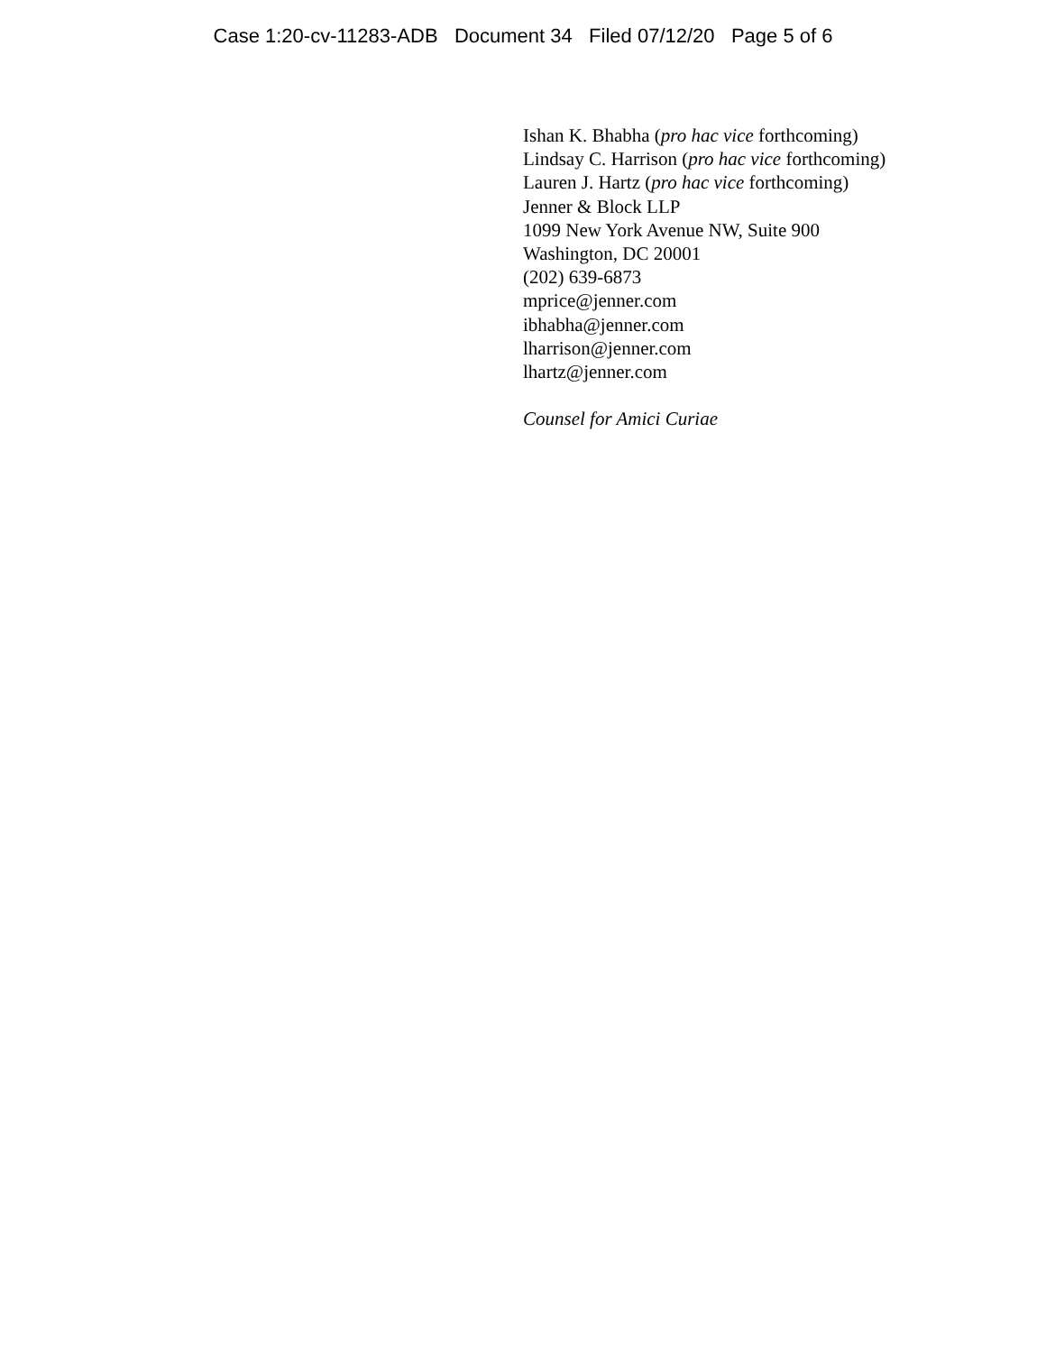Case 1:20-cv-11283-ADB Document 34 Filed 07/12/20 Page 5 of 6
Ishan K. Bhabha (pro hac vice forthcoming)
Lindsay C. Harrison (pro hac vice forthcoming)
Lauren J. Hartz (pro hac vice forthcoming)
Jenner & Block LLP
1099 New York Avenue NW, Suite 900
Washington, DC 20001
(202) 639-6873
mprice@jenner.com
ibhabha@jenner.com
lharrison@jenner.com
lhartz@jenner.com
Counsel for Amici Curiae